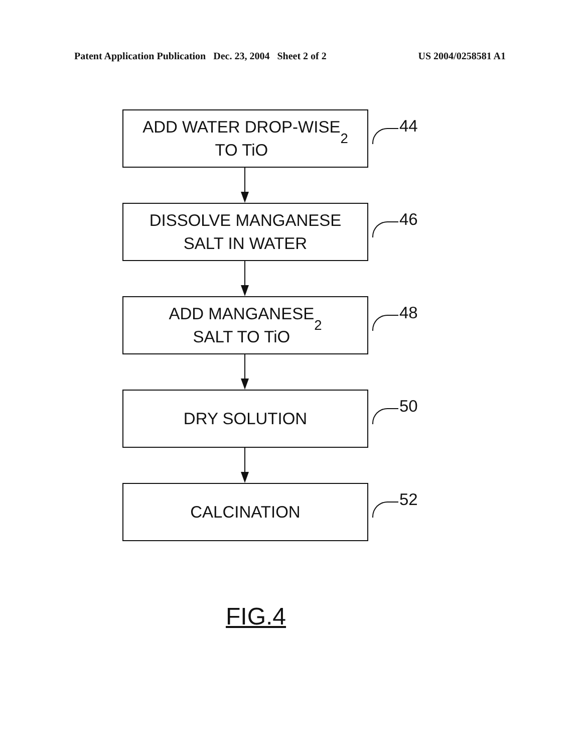Patent Application Publication Dec. 23, 2004 Sheet 2 of 2
US 2004/0258581 A1
ADD WATER DROP-WISE
TO TiO<sub>2</sub>
44
DISSOLVE MANGANESE
SALT IN WATER
46
ADD MANGANESE
SALT TO TiO<sub>2</sub>
48
DRY SOLUTION
50
CALCINATION
52
FIG.4